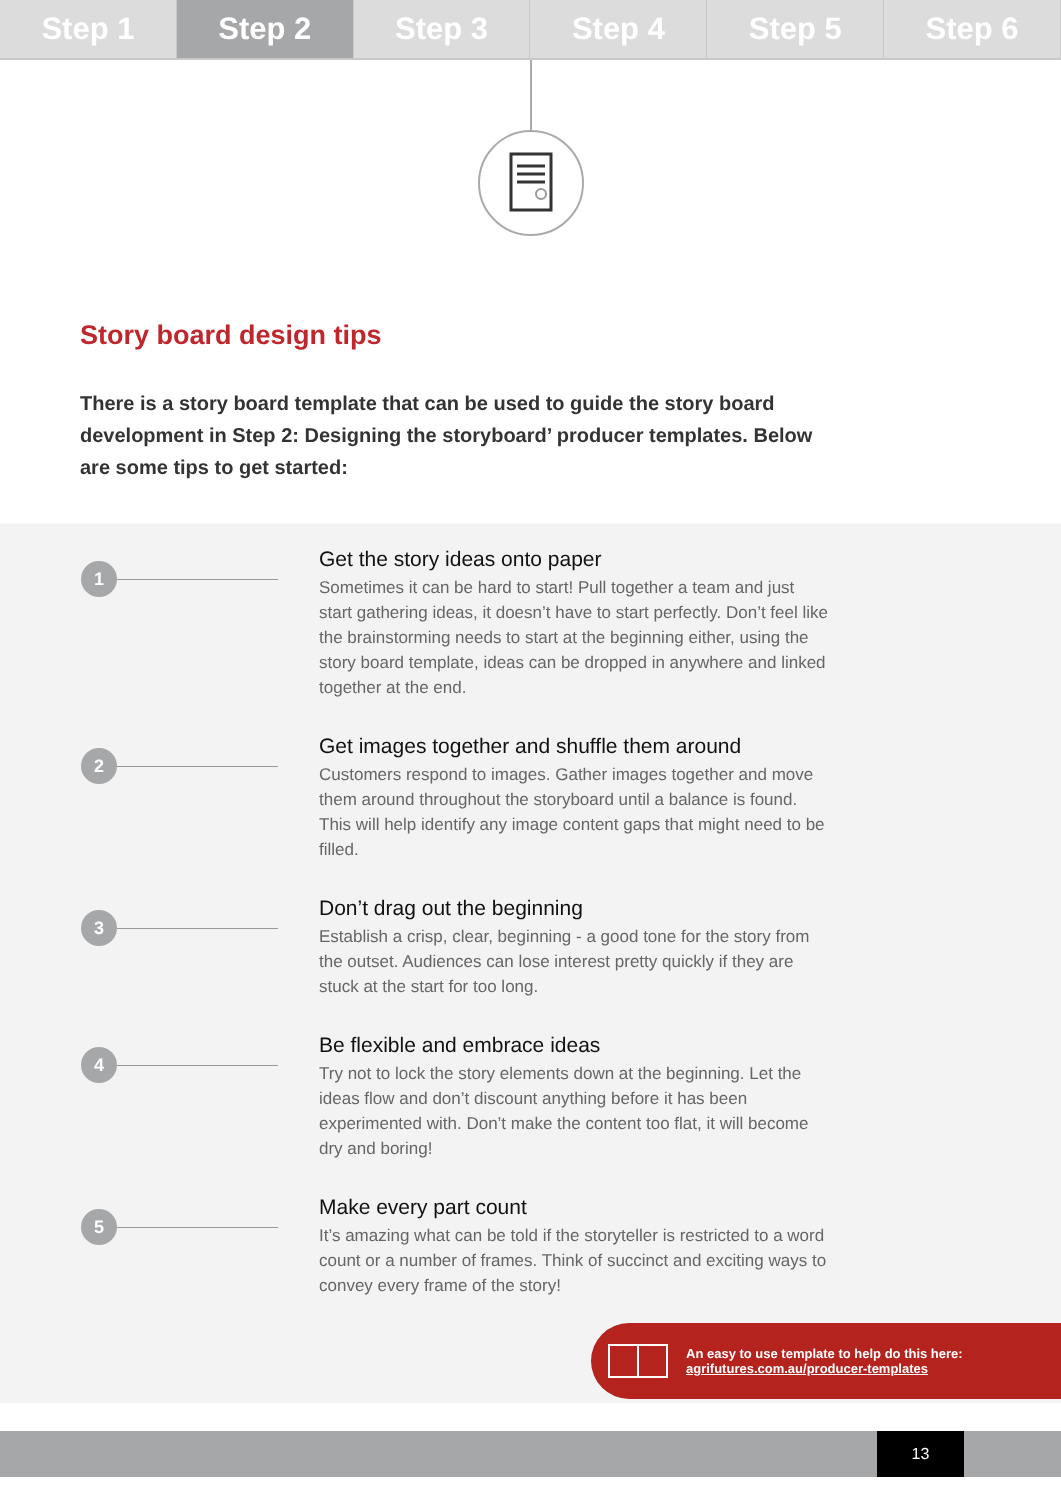Step 1 Step 2 Step 3 Step 4 Step 5 Step 6
Story board design tips
There is a story board template that can be used to guide the story board development in Step 2: Designing the storyboard’ producer templates. Below are some tips to get started:
1
Get the story ideas onto paper
Sometimes it can be hard to start! Pull together a team and just start gathering ideas, it doesn’t have to start perfectly. Don’t feel like the brainstorming needs to start at the beginning either, using the story board template, ideas can be dropped in anywhere and linked together at the end.
2
Get images together and shuffle them around
Customers respond to images. Gather images together and move them around throughout the storyboard until a balance is found. This will help identify any image content gaps that might need to be filled.
3
Don’t drag out the beginning
Establish a crisp, clear, beginning - a good tone for the story from the outset. Audiences can lose interest pretty quickly if they are stuck at the start for too long.
4
Be flexible and embrace ideas
Try not to lock the story elements down at the beginning. Let the ideas flow and don’t discount anything before it has been experimented with. Don’t make the content too flat, it will become dry and boring!
5
Make every part count
It’s amazing what can be told if the storyteller is restricted to a word count or a number of frames. Think of succinct and exciting ways to convey every frame of the story!
An easy to use template to help do this here:
agrifutures.com.au/producer-templates
13